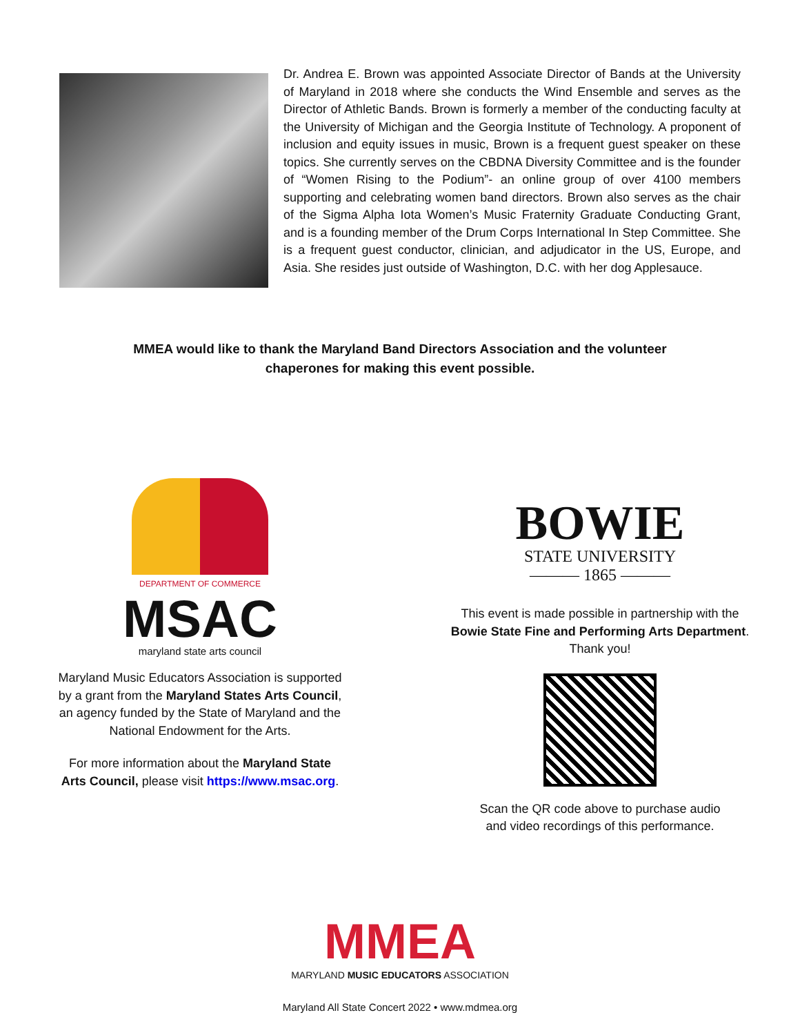Dr. Andrea E. Brown was appointed Associate Director of Bands at the University of Maryland in 2018 where she conducts the Wind Ensemble and serves as the Director of Athletic Bands. Brown is formerly a member of the conducting faculty at the University of Michigan and the Georgia Institute of Technology. A proponent of inclusion and equity issues in music, Brown is a frequent guest speaker on these topics. She currently serves on the CBDNA Diversity Committee and is the founder of “Women Rising to the Podium”- an online group of over 4100 members supporting and celebrating women band directors. Brown also serves as the chair of the Sigma Alpha Iota Women’s Music Fraternity Graduate Conducting Grant, and is a founding member of the Drum Corps International In Step Committee. She is a frequent guest conductor, clinician, and adjudicator in the US, Europe, and Asia. She resides just outside of Washington, D.C. with her dog Applesauce.
MMEA would like to thank the Maryland Band Directors Association and the volunteer
chaperones for making this event possible.
DEPARTMENT OF COMMERCE
MSAC
maryland state arts council
Maryland Music Educators Association is supported
by a grant from the Maryland States Arts Council,
an agency funded by the State of Maryland and the
National Endowment for the Arts.
For more information about the Maryland State
Arts Council, please visit https://www.msac.org.
BOWIE
STATE UNIVERSITY
——— 1865 ———
This event is made possible in partnership with the
Bowie State Fine and Performing Arts Department.
Thank you!
Scan the QR code above to purchase audio
and video recordings of this performance.
MMEA
MARYLAND MUSIC EDUCATORS ASSOCIATION
Maryland All State Concert 2022 • www.mdmea.org